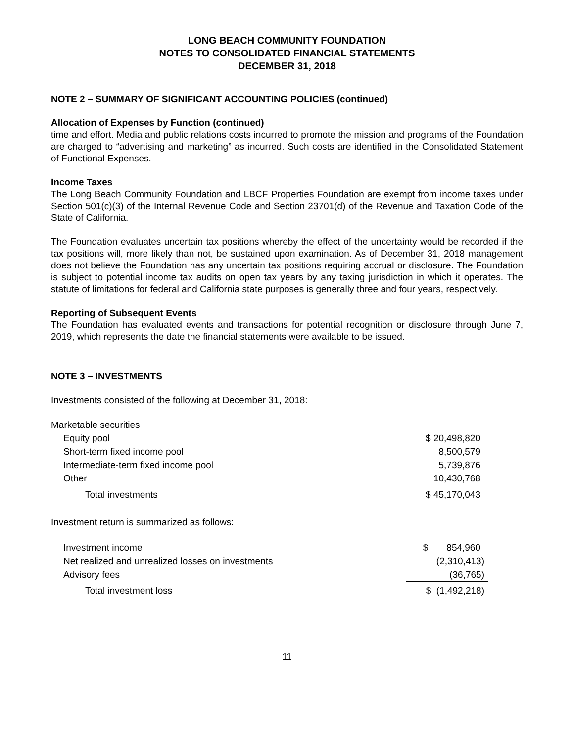LONG BEACH COMMUNITY FOUNDATION
NOTES TO CONSOLIDATED FINANCIAL STATEMENTS
DECEMBER 31, 2018
NOTE 2 – SUMMARY OF SIGNIFICANT ACCOUNTING POLICIES (continued)
Allocation of Expenses by Function (continued)
time and effort. Media and public relations costs incurred to promote the mission and programs of the Foundation are charged to “advertising and marketing” as incurred. Such costs are identified in the Consolidated Statement of Functional Expenses.
Income Taxes
The Long Beach Community Foundation and LBCF Properties Foundation are exempt from income taxes under Section 501(c)(3) of the Internal Revenue Code and Section 23701(d) of the Revenue and Taxation Code of the State of California.
The Foundation evaluates uncertain tax positions whereby the effect of the uncertainty would be recorded if the tax positions will, more likely than not, be sustained upon examination. As of December 31, 2018 management does not believe the Foundation has any uncertain tax positions requiring accrual or disclosure. The Foundation is subject to potential income tax audits on open tax years by any taxing jurisdiction in which it operates. The statute of limitations for federal and California state purposes is generally three and four years, respectively.
Reporting of Subsequent Events
The Foundation has evaluated events and transactions for potential recognition or disclosure through June 7, 2019, which represents the date the financial statements were available to be issued.
NOTE 3 – INVESTMENTS
Investments consisted of the following at December 31, 2018:
| Marketable securities | |
| Equity pool | $ 20,498,820 |
| Short-term fixed income pool | 8,500,579 |
| Intermediate-term fixed income pool | 5,739,876 |
| Other | 10,430,768 |
| Total investments | $ 45,170,043 |
Investment return is summarized as follows:
| Investment income | $ 854,960 |
| Net realized and unrealized losses on investments | (2,310,413) |
| Advisory fees | (36,765) |
| Total investment loss | $ (1,492,218) |
11